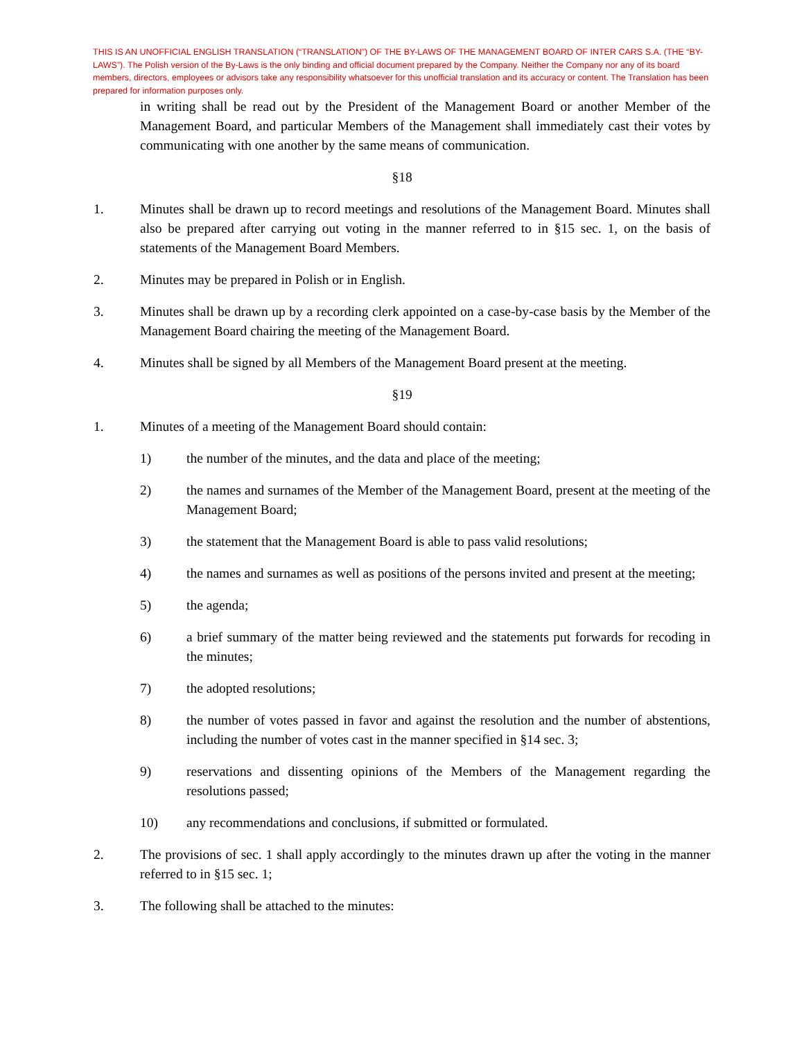THIS IS AN UNOFFICIAL ENGLISH TRANSLATION (“TRANSLATION”) OF THE BY-LAWS OF THE MANAGEMENT BOARD OF INTER CARS S.A. (THE “BY-LAWS”). The Polish version of the By-Laws is the only binding and official document prepared by the Company. Neither the Company nor any of its board members, directors, employees or advisors take any responsibility whatsoever for this unofficial translation and its accuracy or content. The Translation has been prepared for information purposes only.
in writing shall be read out by the President of the Management Board or another Member of the Management Board, and particular Members of the Management shall immediately cast their votes by communicating with one another by the same means of communication.
§18
1. Minutes shall be drawn up to record meetings and resolutions of the Management Board. Minutes shall also be prepared after carrying out voting in the manner referred to in §15 sec. 1, on the basis of statements of the Management Board Members.
2. Minutes may be prepared in Polish or in English.
3. Minutes shall be drawn up by a recording clerk appointed on a case-by-case basis by the Member of the Management Board chairing the meeting of the Management Board.
4. Minutes shall be signed by all Members of the Management Board present at the meeting.
§19
1. Minutes of a meeting of the Management Board should contain:
1) the number of the minutes, and the data and place of the meeting;
2) the names and surnames of the Member of the Management Board, present at the meeting of the Management Board;
3) the statement that the Management Board is able to pass valid resolutions;
4) the names and surnames as well as positions of the persons invited and present at the meeting;
5) the agenda;
6) a brief summary of the matter being reviewed and the statements put forwards for recoding in the minutes;
7) the adopted resolutions;
8) the number of votes passed in favor and against the resolution and the number of abstentions, including the number of votes cast in the manner specified in §14 sec. 3;
9) reservations and dissenting opinions of the Members of the Management regarding the resolutions passed;
10) any recommendations and conclusions, if submitted or formulated.
2. The provisions of sec. 1 shall apply accordingly to the minutes drawn up after the voting in the manner referred to in §15 sec. 1;
3. The following shall be attached to the minutes: